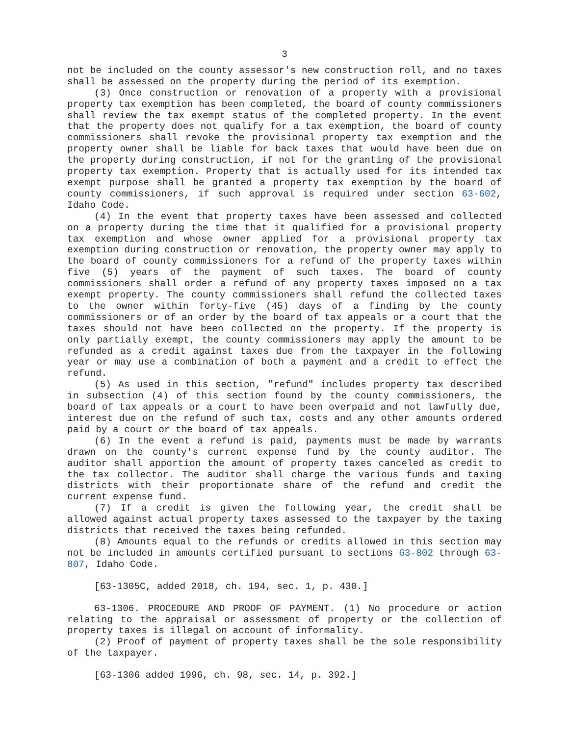3
not be included on the county assessor's new construction roll, and no taxes shall be assessed on the property during the period of its exemption.
(3) Once construction or renovation of a property with a provisional property tax exemption has been completed, the board of county commissioners shall review the tax exempt status of the completed property. In the event that the property does not qualify for a tax exemption, the board of county commissioners shall revoke the provisional property tax exemption and the property owner shall be liable for back taxes that would have been due on the property during construction, if not for the granting of the provisional property tax exemption. Property that is actually used for its intended tax exempt purpose shall be granted a property tax exemption by the board of county commissioners, if such approval is required under section 63-602, Idaho Code.
(4) In the event that property taxes have been assessed and collected on a property during the time that it qualified for a provisional property tax exemption and whose owner applied for a provisional property tax exemption during construction or renovation, the property owner may apply to the board of county commissioners for a refund of the property taxes within five (5) years of the payment of such taxes. The board of county commissioners shall order a refund of any property taxes imposed on a tax exempt property. The county commissioners shall refund the collected taxes to the owner within forty-five (45) days of a finding by the county commissioners or of an order by the board of tax appeals or a court that the taxes should not have been collected on the property. If the property is only partially exempt, the county commissioners may apply the amount to be refunded as a credit against taxes due from the taxpayer in the following year or may use a combination of both a payment and a credit to effect the refund.
(5) As used in this section, "refund" includes property tax described in subsection (4) of this section found by the county commissioners, the board of tax appeals or a court to have been overpaid and not lawfully due, interest due on the refund of such tax, costs and any other amounts ordered paid by a court or the board of tax appeals.
(6) In the event a refund is paid, payments must be made by warrants drawn on the county's current expense fund by the county auditor. The auditor shall apportion the amount of property taxes canceled as credit to the tax collector. The auditor shall charge the various funds and taxing districts with their proportionate share of the refund and credit the current expense fund.
(7) If a credit is given the following year, the credit shall be allowed against actual property taxes assessed to the taxpayer by the taxing districts that received the taxes being refunded.
(8) Amounts equal to the refunds or credits allowed in this section may not be included in amounts certified pursuant to sections 63-802 through 63-807, Idaho Code.
[63-1305C, added 2018, ch. 194, sec. 1, p. 430.]
63-1306. PROCEDURE AND PROOF OF PAYMENT. (1) No procedure or action relating to the appraisal or assessment of property or the collection of property taxes is illegal on account of informality.
(2) Proof of payment of property taxes shall be the sole responsibility of the taxpayer.
[63-1306 added 1996, ch. 98, sec. 14, p. 392.]